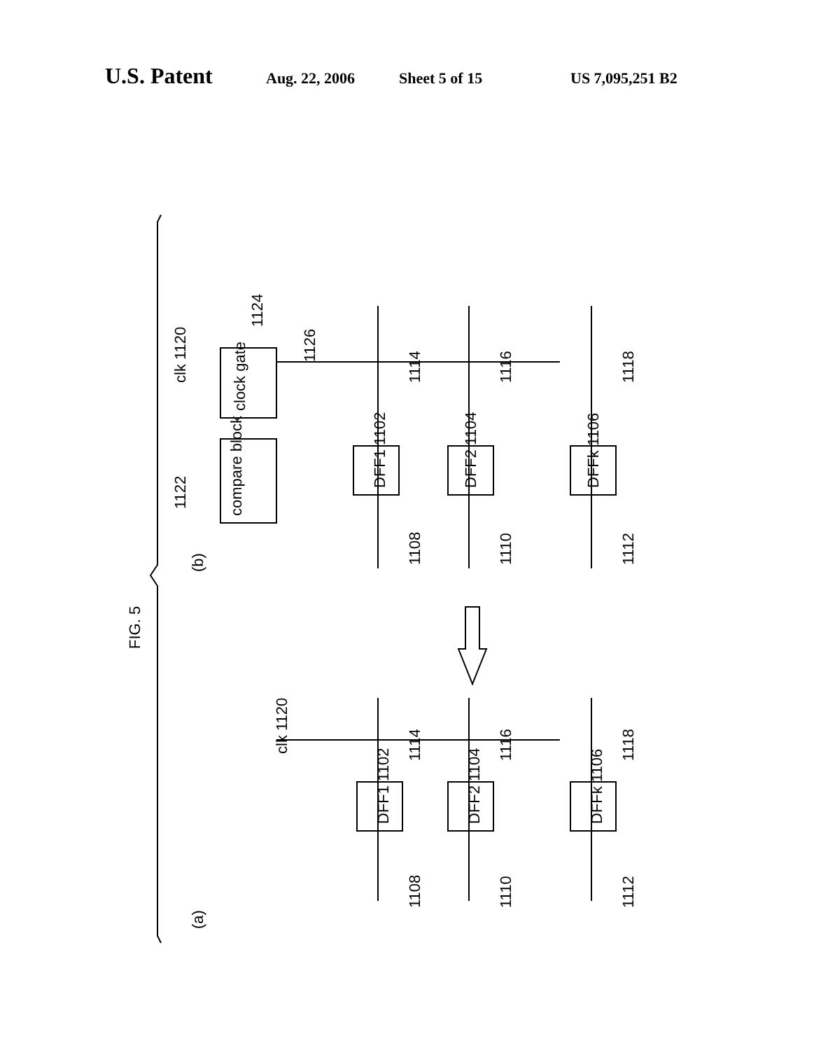U.S. Patent Aug. 22, 2006 Sheet 5 of 15 US 7,095,251 B2
FIG. 5
(b)
(a)
clock gate
compare block
clk 1120
1124
1126
1122
DFF1 1102
DFF2 1104
DFFk 1106
1114
1116
1118
1108
1110
1112
clk 1120
DFF1 1102
DFF2 1104
DFFk 1106
1114
1116
1118
1108
1110
1112